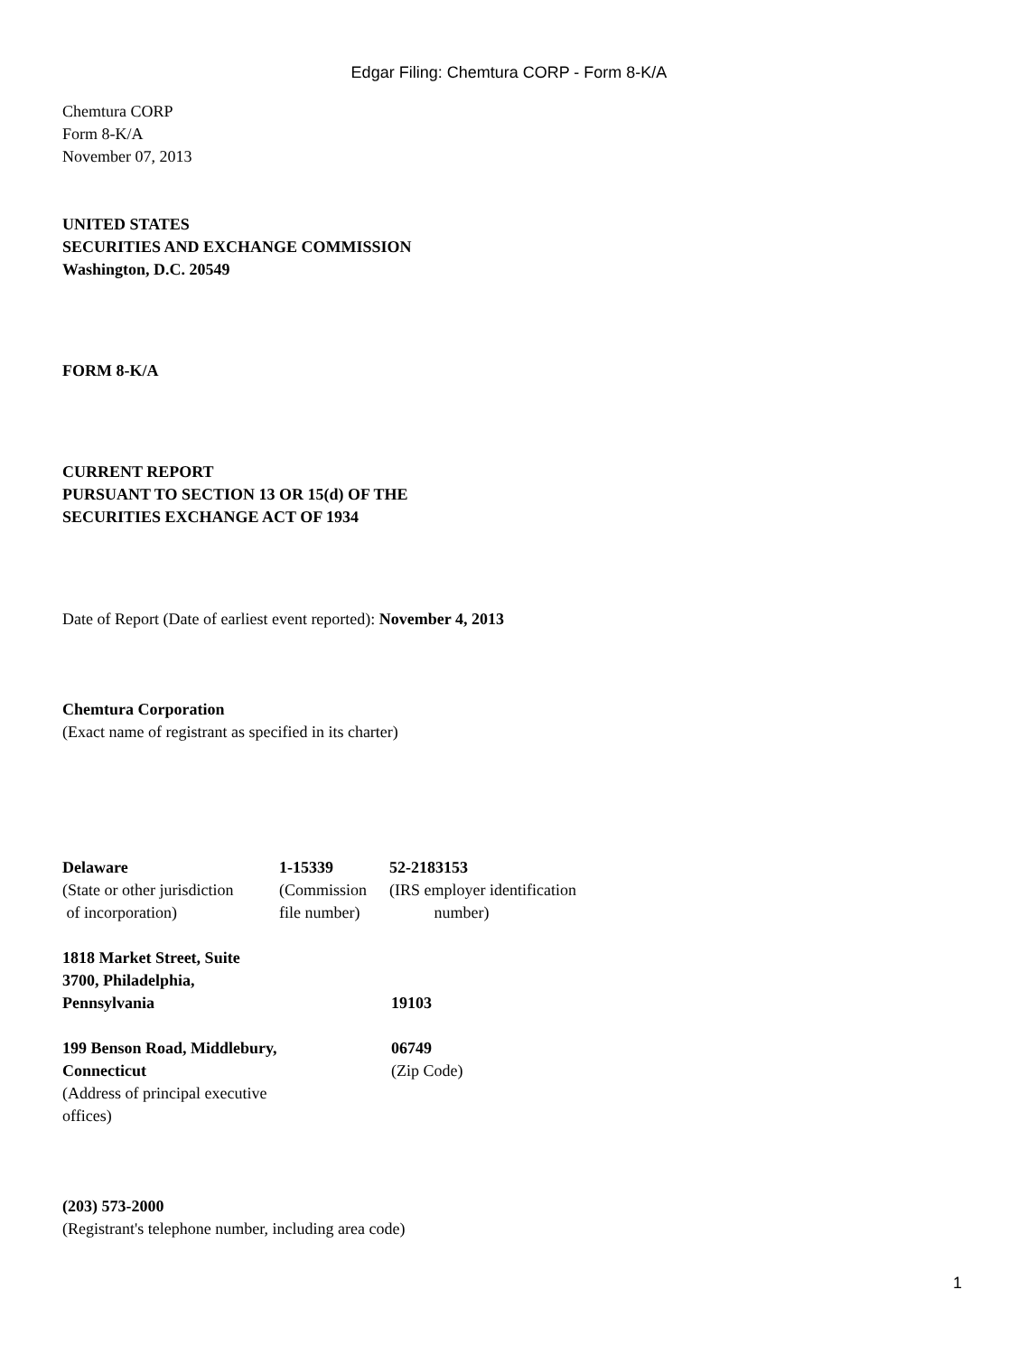Edgar Filing: Chemtura CORP - Form 8-K/A
Chemtura CORP
Form 8-K/A
November 07, 2013
UNITED STATES
SECURITIES AND EXCHANGE COMMISSION
Washington, D.C. 20549
FORM 8-K/A
CURRENT REPORT
PURSUANT TO SECTION 13 OR 15(d) OF THE
SECURITIES EXCHANGE ACT OF 1934
Date of Report (Date of earliest event reported): November 4, 2013
Chemtura Corporation
(Exact name of registrant as specified in its charter)
| Delaware (State or other jurisdiction of incorporation) | 1-15339 (Commission file number) | 52-2183153 (IRS employer identification number) |
| 1818 Market Street, Suite 3700, Philadelphia, Pennsylvania | 19103 |
| 199 Benson Road, Middlebury, Connecticut (Address of principal executive offices) | 06749 (Zip Code) |
(203) 573-2000
(Registrant's telephone number, including area code)
1